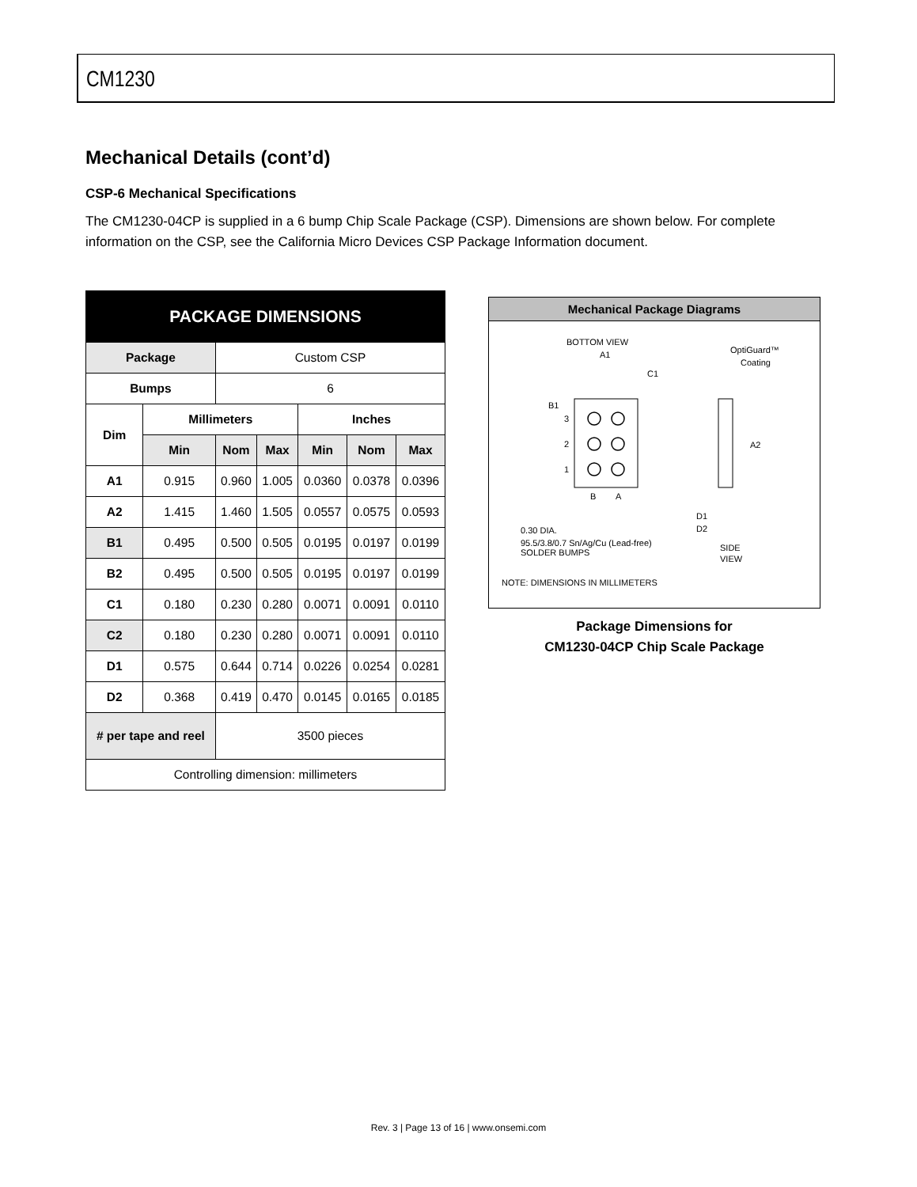CM1230
Mechanical Details (cont’d)
CSP-6 Mechanical Specifications
The CM1230-04CP is supplied in a 6 bump Chip Scale Package (CSP). Dimensions are shown below. For complete information on the CSP, see the California Micro Devices CSP Package Information document.
| PACKAGE DIMENSIONS | | | | | | |
| --- | --- | --- | --- | --- | --- | --- |
| Package | | Custom CSP | | | | |
| Bumps | | 6 | | | | |
| Dim | Millimeters | | | Inches | | |
| | Min | Nom | Max | Min | Nom | Max |
| A1 | 0.915 | 0.960 | 1.005 | 0.0360 | 0.0378 | 0.0396 |
| A2 | 1.415 | 1.460 | 1.505 | 0.0557 | 0.0575 | 0.0593 |
| B1 | 0.495 | 0.500 | 0.505 | 0.0195 | 0.0197 | 0.0199 |
| B2 | 0.495 | 0.500 | 0.505 | 0.0195 | 0.0197 | 0.0199 |
| C1 | 0.180 | 0.230 | 0.280 | 0.0071 | 0.0091 | 0.0110 |
| C2 | 0.180 | 0.230 | 0.280 | 0.0071 | 0.0091 | 0.0110 |
| D1 | 0.575 | 0.644 | 0.714 | 0.0226 | 0.0254 | 0.0281 |
| D2 | 0.368 | 0.419 | 0.470 | 0.0145 | 0.0165 | 0.0185 |
| # per tape and reel | | 3500 pieces | | | | |
| Controlling dimension: millimeters | | | | | | |
Mechanical Package Diagrams
BOTTOM VIEW
A1
OptiGuard™
Coating
B1
C1
3
2
1
B
A
A2
D1
D2
0.30 DIA.
95.5/3.8/0.7 Sn/Ag/Cu (Lead-free)
SOLDER BUMPS
SIDE
VIEW
NOTE: DIMENSIONS IN MILLIMETERS
Package Dimensions for
CM1230-04CP Chip Scale Package
Rev. 3 | Page 13 of 16 | www.onsemi.com